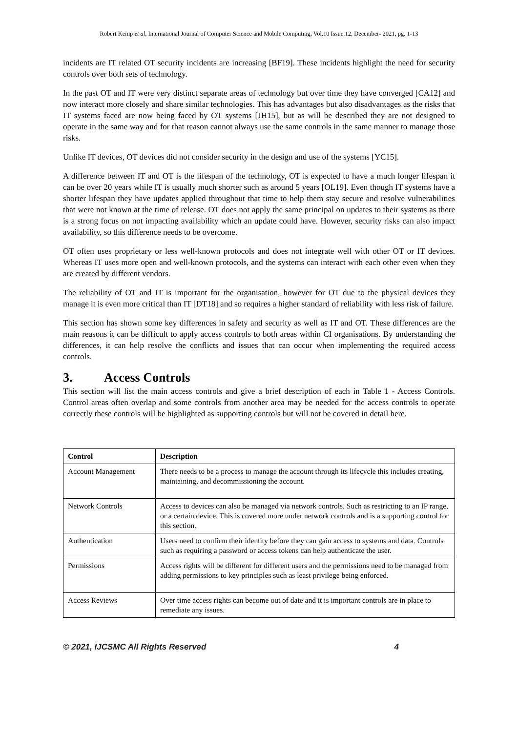Robert Kemp et al, International Journal of Computer Science and Mobile Computing, Vol.10 Issue.12, December- 2021, pg. 1-13
incidents are IT related OT security incidents are increasing [BF19]. These incidents highlight the need for security controls over both sets of technology.
In the past OT and IT were very distinct separate areas of technology but over time they have converged [CA12] and now interact more closely and share similar technologies. This has advantages but also disadvantages as the risks that IT systems faced are now being faced by OT systems [JH15], but as will be described they are not designed to operate in the same way and for that reason cannot always use the same controls in the same manner to manage those risks.
Unlike IT devices, OT devices did not consider security in the design and use of the systems [YC15].
A difference between IT and OT is the lifespan of the technology, OT is expected to have a much longer lifespan it can be over 20 years while IT is usually much shorter such as around 5 years [OL19]. Even though IT systems have a shorter lifespan they have updates applied throughout that time to help them stay secure and resolve vulnerabilities that were not known at the time of release. OT does not apply the same principal on updates to their systems as there is a strong focus on not impacting availability which an update could have. However, security risks can also impact availability, so this difference needs to be overcome.
OT often uses proprietary or less well-known protocols and does not integrate well with other OT or IT devices. Whereas IT uses more open and well-known protocols, and the systems can interact with each other even when they are created by different vendors.
The reliability of OT and IT is important for the organisation, however for OT due to the physical devices they manage it is even more critical than IT [DT18] and so requires a higher standard of reliability with less risk of failure.
This section has shown some key differences in safety and security as well as IT and OT. These differences are the main reasons it can be difficult to apply access controls to both areas within CI organisations. By understanding the differences, it can help resolve the conflicts and issues that can occur when implementing the required access controls.
3. Access Controls
This section will list the main access controls and give a brief description of each in Table 1 - Access Controls. Control areas often overlap and some controls from another area may be needed for the access controls to operate correctly these controls will be highlighted as supporting controls but will not be covered in detail here.
| Control | Description |
| --- | --- |
| Account Management | There needs to be a process to manage the account through its lifecycle this includes creating, maintaining, and decommissioning the account. |
| Network Controls | Access to devices can also be managed via network controls. Such as restricting to an IP range, or a certain device. This is covered more under network controls and is a supporting control for this section. |
| Authentication | Users need to confirm their identity before they can gain access to systems and data. Controls such as requiring a password or access tokens can help authenticate the user. |
| Permissions | Access rights will be different for different users and the permissions need to be managed from adding permissions to key principles such as least privilege being enforced. |
| Access Reviews | Over time access rights can become out of date and it is important controls are in place to remediate any issues. |
© 2021, IJCSMC All Rights Reserved 4